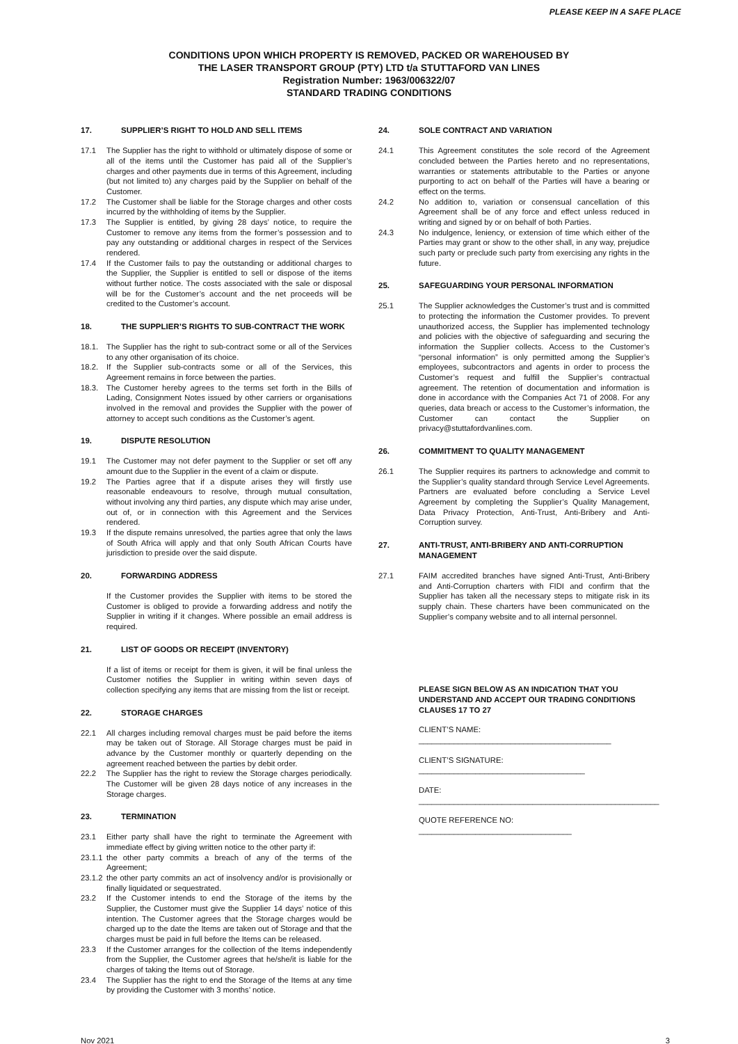PLEASE KEEP IN A SAFE PLACE
CONDITIONS UPON WHICH PROPERTY IS REMOVED, PACKED OR WAREHOUSED BY
THE LASER TRANSPORT GROUP (PTY) LTD t/a STUTTAFORD VAN LINES
Registration Number: 1963/006322/07
STANDARD TRADING CONDITIONS
17. SUPPLIER’S RIGHT TO HOLD AND SELL ITEMS
17.1 The Supplier has the right to withhold or ultimately dispose of some or all of the items until the Customer has paid all of the Supplier’s charges and other payments due in terms of this Agreement, including (but not limited to) any charges paid by the Supplier on behalf of the Customer.
17.2 The Customer shall be liable for the Storage charges and other costs incurred by the withholding of items by the Supplier.
17.3 The Supplier is entitled, by giving 28 days’ notice, to require the Customer to remove any items from the former’s possession and to pay any outstanding or additional charges in respect of the Services rendered.
17.4 If the Customer fails to pay the outstanding or additional charges to the Supplier, the Supplier is entitled to sell or dispose of the items without further notice. The costs associated with the sale or disposal will be for the Customer’s account and the net proceeds will be credited to the Customer’s account.
18. THE SUPPLIER’S RIGHTS TO SUB-CONTRACT THE WORK
18.1. The Supplier has the right to sub-contract some or all of the Services to any other organisation of its choice.
18.2. If the Supplier sub-contracts some or all of the Services, this Agreement remains in force between the parties.
18.3. The Customer hereby agrees to the terms set forth in the Bills of Lading, Consignment Notes issued by other carriers or organisations involved in the removal and provides the Supplier with the power of attorney to accept such conditions as the Customer’s agent.
19. DISPUTE RESOLUTION
19.1 The Customer may not defer payment to the Supplier or set off any amount due to the Supplier in the event of a claim or dispute.
19.2 The Parties agree that if a dispute arises they will firstly use reasonable endeavours to resolve, through mutual consultation, without involving any third parties, any dispute which may arise under, out of, or in connection with this Agreement and the Services rendered.
19.3 If the dispute remains unresolved, the parties agree that only the laws of South Africa will apply and that only South African Courts have jurisdiction to preside over the said dispute.
20. FORWARDING ADDRESS
If the Customer provides the Supplier with items to be stored the Customer is obliged to provide a forwarding address and notify the Supplier in writing if it changes. Where possible an email address is required.
21. LIST OF GOODS OR RECEIPT (INVENTORY)
If a list of items or receipt for them is given, it will be final unless the Customer notifies the Supplier in writing within seven days of collection specifying any items that are missing from the list or receipt.
22. STORAGE CHARGES
22.1 All charges including removal charges must be paid before the items may be taken out of Storage. All Storage charges must be paid in advance by the Customer monthly or quarterly depending on the agreement reached between the parties by debit order.
22.2 The Supplier has the right to review the Storage charges periodically. The Customer will be given 28 days notice of any increases in the Storage charges.
23. TERMINATION
23.1 Either party shall have the right to terminate the Agreement with immediate effect by giving written notice to the other party if:
23.1.1 the other party commits a breach of any of the terms of the Agreement;
23.1.2 the other party commits an act of insolvency and/or is provisionally or finally liquidated or sequestrated.
23.2 If the Customer intends to end the Storage of the items by the Supplier, the Customer must give the Supplier 14 days’ notice of this intention. The Customer agrees that the Storage charges would be charged up to the date the Items are taken out of Storage and that the charges must be paid in full before the Items can be released.
23.3 If the Customer arranges for the collection of the Items independently from the Supplier, the Customer agrees that he/she/it is liable for the charges of taking the Items out of Storage.
23.4 The Supplier has the right to end the Storage of the Items at any time by providing the Customer with 3 months’ notice.
24. SOLE CONTRACT AND VARIATION
24.1 This Agreement constitutes the sole record of the Agreement concluded between the Parties hereto and no representations, warranties or statements attributable to the Parties or anyone purporting to act on behalf of the Parties will have a bearing or effect on the terms.
24.2 No addition to, variation or consensual cancellation of this Agreement shall be of any force and effect unless reduced in writing and signed by or on behalf of both Parties.
24.3 No indulgence, leniency, or extension of time which either of the Parties may grant or show to the other shall, in any way, prejudice such party or preclude such party from exercising any rights in the future.
25. SAFEGUARDING YOUR PERSONAL INFORMATION
25.1 The Supplier acknowledges the Customer’s trust and is committed to protecting the information the Customer provides. To prevent unauthorized access, the Supplier has implemented technology and policies with the objective of safeguarding and securing the information the Supplier collects. Access to the Customer’s “personal information” is only permitted among the Supplier’s employees, subcontractors and agents in order to process the Customer’s request and fulfill the Supplier’s contractual agreement. The retention of documentation and information is done in accordance with the Companies Act 71 of 2008. For any queries, data breach or access to the Customer’s information, the Customer can contact the Supplier on privacy@stuttafordvanlines.com.
26. COMMITMENT TO QUALITY MANAGEMENT
26.1 The Supplier requires its partners to acknowledge and commit to the Supplier’s quality standard through Service Level Agreements. Partners are evaluated before concluding a Service Level Agreement by completing the Supplier’s Quality Management, Data Privacy Protection, Anti-Trust, Anti-Bribery and Anti-Corruption survey.
27. ANTI-TRUST, ANTI-BRIBERY AND ANTI-CORRUPTION MANAGEMENT
27.1 FAIM accredited branches have signed Anti-Trust, Anti-Bribery and Anti-Corruption charters with FIDI and confirm that the Supplier has taken all the necessary steps to mitigate risk in its supply chain. These charters have been communicated on the Supplier’s company website and to all internal personnel.
PLEASE SIGN BELOW AS AN INDICATION THAT YOU UNDERSTAND AND ACCEPT OUR TRADING CONDITIONS CLAUSES 17 TO 27
CLIENT’S NAME: ____________________________________________
CLIENT’S SIGNATURE: ______________________________________
DATE: _______________________________________________________
QUOTE REFERENCE NO: ___________________________________
Nov 2021 3